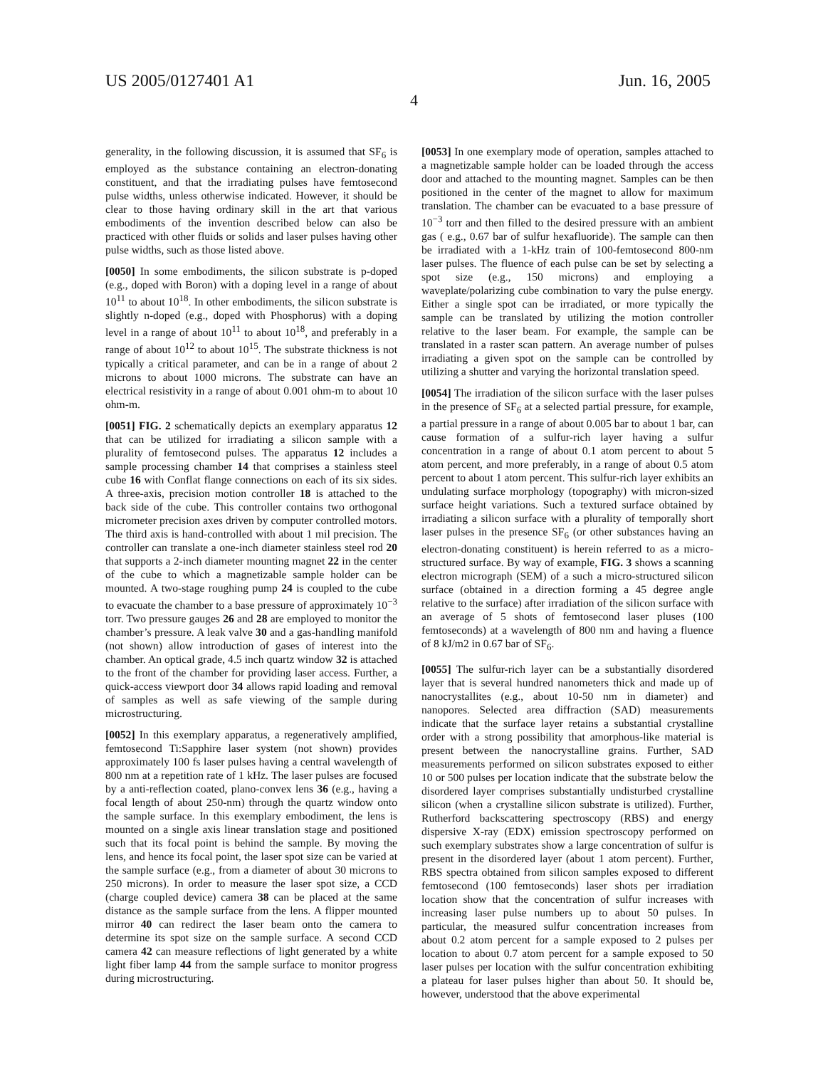US 2005/0127401 A1 Jun. 16, 2005
4
generality, in the following discussion, it is assumed that SF<sub>6</sub> is employed as the substance containing an electron-donating constituent, and that the irradiating pulses have femtosecond pulse widths, unless otherwise indicated. However, it should be clear to those having ordinary skill in the art that various embodiments of the invention described below can also be practiced with other fluids or solids and laser pulses having other pulse widths, such as those listed above.
[0050] In some embodiments, the silicon substrate is p-doped (e.g., doped with Boron) with a doping level in a range of about 10<sup>11</sup> to about 10<sup>18</sup>. In other embodiments, the silicon substrate is slightly n-doped (e.g., doped with Phosphorus) with a doping level in a range of about 10<sup>11</sup> to about 10<sup>18</sup>, and preferably in a range of about 10<sup>12</sup> to about 10<sup>15</sup>. The substrate thickness is not typically a critical parameter, and can be in a range of about 2 microns to about 1000 microns. The substrate can have an electrical resistivity in a range of about 0.001 ohm-m to about 10 ohm-m.
[0051] FIG. 2 schematically depicts an exemplary apparatus 12 that can be utilized for irradiating a silicon sample with a plurality of femtosecond pulses. The apparatus 12 includes a sample processing chamber 14 that comprises a stainless steel cube 16 with Conflat flange connections on each of its six sides. A three-axis, precision motion controller 18 is attached to the back side of the cube. This controller contains two orthogonal micrometer precision axes driven by computer controlled motors. The third axis is hand-controlled with about 1 mil precision. The controller can translate a one-inch diameter stainless steel rod 20 that supports a 2-inch diameter mounting magnet 22 in the center of the cube to which a magnetizable sample holder can be mounted. A two-stage roughing pump 24 is coupled to the cube to evacuate the chamber to a base pressure of approximately 10<sup>−3</sup> torr. Two pressure gauges 26 and 28 are employed to monitor the chamber’s pressure. A leak valve 30 and a gas-handling manifold (not shown) allow introduction of gases of interest into the chamber. An optical grade, 4.5 inch quartz window 32 is attached to the front of the chamber for providing laser access. Further, a quick-access viewport door 34 allows rapid loading and removal of samples as well as safe viewing of the sample during microstructuring.
[0052] In this exemplary apparatus, a regeneratively amplified, femtosecond Ti:Sapphire laser system (not shown) provides approximately 100 fs laser pulses having a central wavelength of 800 nm at a repetition rate of 1 kHz. The laser pulses are focused by a anti-reflection coated, plano-convex lens 36 (e.g., having a focal length of about 250-nm) through the quartz window onto the sample surface. In this exemplary embodiment, the lens is mounted on a single axis linear translation stage and positioned such that its focal point is behind the sample. By moving the lens, and hence its focal point, the laser spot size can be varied at the sample surface (e.g., from a diameter of about 30 microns to 250 microns). In order to measure the laser spot size, a CCD (charge coupled device) camera 38 can be placed at the same distance as the sample surface from the lens. A flipper mounted mirror 40 can redirect the laser beam onto the camera to determine its spot size on the sample surface. A second CCD camera 42 can measure reflections of light generated by a white light fiber lamp 44 from the sample surface to monitor progress during microstructuring.
[0053] In one exemplary mode of operation, samples attached to a magnetizable sample holder can be loaded through the access door and attached to the mounting magnet. Samples can be then positioned in the center of the magnet to allow for maximum translation. The chamber can be evacuated to a base pressure of 10<sup>−3</sup> torr and then filled to the desired pressure with an ambient gas ( e.g., 0.67 bar of sulfur hexafluoride). The sample can then be irradiated with a 1-kHz train of 100-femtosecond 800-nm laser pulses. The fluence of each pulse can be set by selecting a spot size (e.g., 150 microns) and employing a waveplate/polarizing cube combination to vary the pulse energy. Either a single spot can be irradiated, or more typically the sample can be translated by utilizing the motion controller relative to the laser beam. For example, the sample can be translated in a raster scan pattern. An average number of pulses irradiating a given spot on the sample can be controlled by utilizing a shutter and varying the horizontal translation speed.
[0054] The irradiation of the silicon surface with the laser pulses in the presence of SF<sub>6</sub> at a selected partial pressure, for example, a partial pressure in a range of about 0.005 bar to about 1 bar, can cause formation of a sulfur-rich layer having a sulfur concentration in a range of about 0.1 atom percent to about 5 atom percent, and more preferably, in a range of about 0.5 atom percent to about 1 atom percent. This sulfur-rich layer exhibits an undulating surface morphology (topography) with micron-sized surface height variations. Such a textured surface obtained by irradiating a silicon surface with a plurality of temporally short laser pulses in the presence SF<sub>6</sub> (or other substances having an electron-donating constituent) is herein referred to as a micro-structured surface. By way of example, FIG. 3 shows a scanning electron micrograph (SEM) of a such a micro-structured silicon surface (obtained in a direction forming a 45 degree angle relative to the surface) after irradiation of the silicon surface with an average of 5 shots of femtosecond laser pluses (100 femtoseconds) at a wavelength of 800 nm and having a fluence of 8 kJ/m2 in 0.67 bar of SF<sub>6</sub>.
[0055] The sulfur-rich layer can be a substantially disordered layer that is several hundred nanometers thick and made up of nanocrystallites (e.g., about 10-50 nm in diameter) and nanopores. Selected area diffraction (SAD) measurements indicate that the surface layer retains a substantial crystalline order with a strong possibility that amorphous-like material is present between the nanocrystalline grains. Further, SAD measurements performed on silicon substrates exposed to either 10 or 500 pulses per location indicate that the substrate below the disordered layer comprises substantially undisturbed crystalline silicon (when a crystalline silicon substrate is utilized). Further, Rutherford backscattering spectroscopy (RBS) and energy dispersive X-ray (EDX) emission spectroscopy performed on such exemplary substrates show a large concentration of sulfur is present in the disordered layer (about 1 atom percent). Further, RBS spectra obtained from silicon samples exposed to different femtosecond (100 femtoseconds) laser shots per irradiation location show that the concentration of sulfur increases with increasing laser pulse numbers up to about 50 pulses. In particular, the measured sulfur concentration increases from about 0.2 atom percent for a sample exposed to 2 pulses per location to about 0.7 atom percent for a sample exposed to 50 laser pulses per location with the sulfur concentration exhibiting a plateau for laser pulses higher than about 50. It should be, however, understood that the above experimental